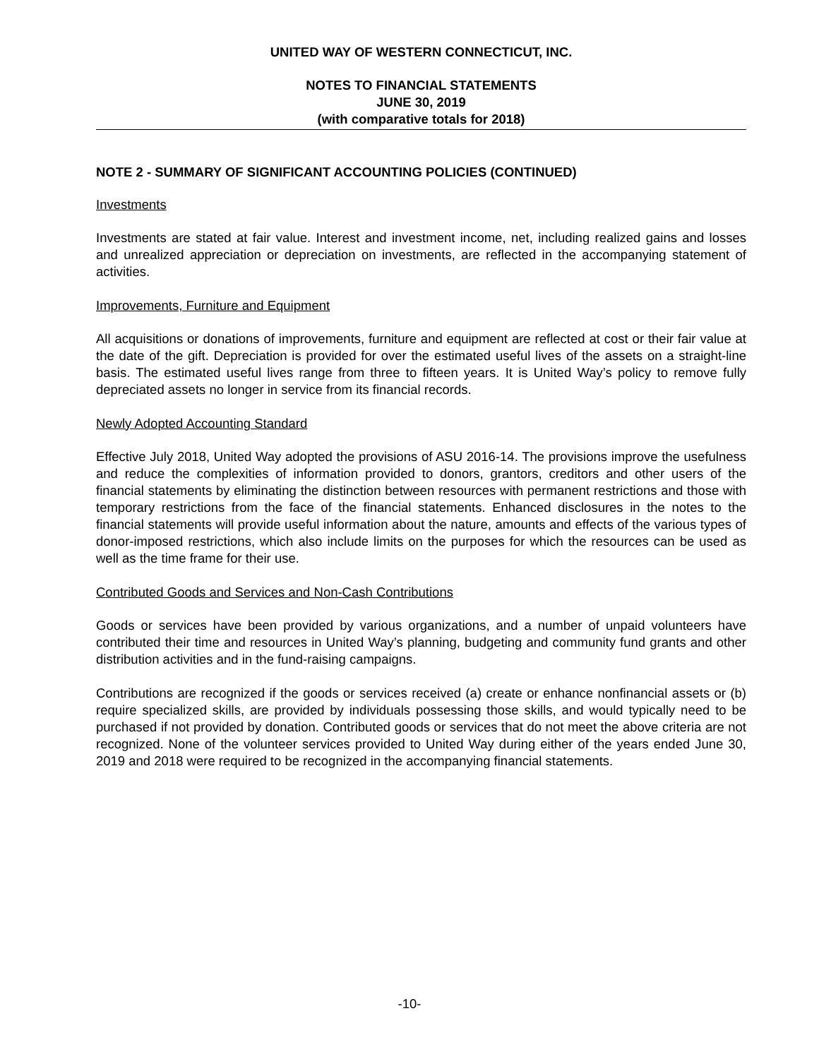UNITED WAY OF WESTERN CONNECTICUT, INC.
NOTES TO FINANCIAL STATEMENTS
JUNE 30, 2019
(with comparative totals for 2018)
NOTE 2 - SUMMARY OF SIGNIFICANT ACCOUNTING POLICIES (CONTINUED)
Investments
Investments are stated at fair value. Interest and investment income, net, including realized gains and losses and unrealized appreciation or depreciation on investments, are reflected in the accompanying statement of activities.
Improvements, Furniture and Equipment
All acquisitions or donations of improvements, furniture and equipment are reflected at cost or their fair value at the date of the gift. Depreciation is provided for over the estimated useful lives of the assets on a straight-line basis. The estimated useful lives range from three to fifteen years. It is United Way’s policy to remove fully depreciated assets no longer in service from its financial records.
Newly Adopted Accounting Standard
Effective July 2018, United Way adopted the provisions of ASU 2016-14. The provisions improve the usefulness and reduce the complexities of information provided to donors, grantors, creditors and other users of the financial statements by eliminating the distinction between resources with permanent restrictions and those with temporary restrictions from the face of the financial statements. Enhanced disclosures in the notes to the financial statements will provide useful information about the nature, amounts and effects of the various types of donor-imposed restrictions, which also include limits on the purposes for which the resources can be used as well as the time frame for their use.
Contributed Goods and Services and Non-Cash Contributions
Goods or services have been provided by various organizations, and a number of unpaid volunteers have contributed their time and resources in United Way’s planning, budgeting and community fund grants and other distribution activities and in the fund-raising campaigns.
Contributions are recognized if the goods or services received (a) create or enhance nonfinancial assets or (b) require specialized skills, are provided by individuals possessing those skills, and would typically need to be purchased if not provided by donation. Contributed goods or services that do not meet the above criteria are not recognized. None of the volunteer services provided to United Way during either of the years ended June 30, 2019 and 2018 were required to be recognized in the accompanying financial statements.
-10-